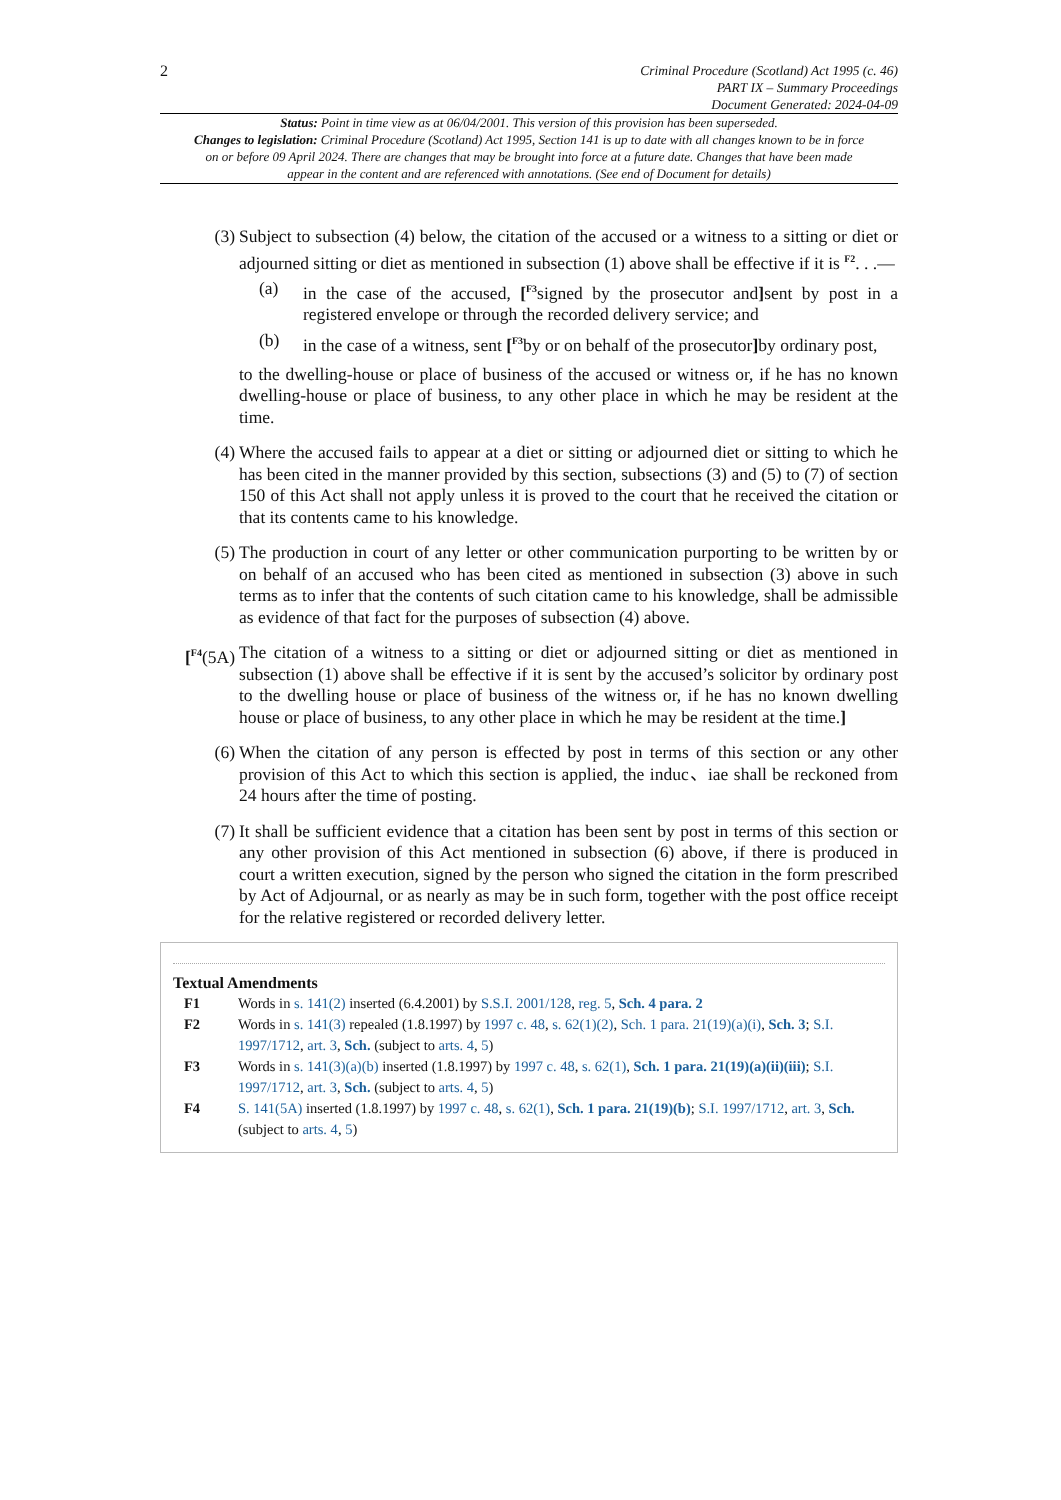2
Criminal Procedure (Scotland) Act 1995 (c. 46)
PART IX – Summary Proceedings
Document Generated: 2024-04-09
Status: Point in time view as at 06/04/2001. This version of this provision has been superseded.
Changes to legislation: Criminal Procedure (Scotland) Act 1995, Section 141 is up to date with all changes known to be in force on or before 09 April 2024. There are changes that may be brought into force at a future date. Changes that have been made appear in the content and are referenced with annotations. (See end of Document for details)
(3) Subject to subsection (4) below, the citation of the accused or a witness to a sitting or diet or adjourned sitting or diet as mentioned in subsection (1) above shall be effective if it is <sup>F2</sup>. . .—
(a) in the case of the accused, [<sup>F3</sup>signed by the prosecutor and] sent by post in a registered envelope or through the recorded delivery service; and
(b) in the case of a witness, sent [<sup>F3</sup>by or on behalf of the prosecutor] by ordinary post,
to the dwelling-house or place of business of the accused or witness or, if he has no known dwelling-house or place of business, to any other place in which he may be resident at the time.
(4) Where the accused fails to appear at a diet or sitting or adjourned diet or sitting to which he has been cited in the manner provided by this section, subsections (3) and (5) to (7) of section 150 of this Act shall not apply unless it is proved to the court that he received the citation or that its contents came to his knowledge.
(5) The production in court of any letter or other communication purporting to be written by or on behalf of an accused who has been cited as mentioned in subsection (3) above in such terms as to infer that the contents of such citation came to his knowledge, shall be admissible as evidence of that fact for the purposes of subsection (4) above.
[<sup>F4</sup>(5A) The citation of a witness to a sitting or diet or adjourned sitting or diet as mentioned in subsection (1) above shall be effective if it is sent by the accused’s solicitor by ordinary post to the dwelling house or place of business of the witness or, if he has no known dwelling house or place of business, to any other place in which he may be resident at the time.]
(6) When the citation of any person is effected by post in terms of this section or any other provision of this Act to which this section is applied, the induc、iae shall be reckoned from 24 hours after the time of posting.
(7) It shall be sufficient evidence that a citation has been sent by post in terms of this section or any other provision of this Act mentioned in subsection (6) above, if there is produced in court a written execution, signed by the person who signed the citation in the form prescribed by Act of Adjournal, or as nearly as may be in such form, together with the post office receipt for the relative registered or recorded delivery letter.
Textual Amendments
F1 Words in s. 141(2) inserted (6.4.2001) by S.S.I. 2001/128, reg. 5, Sch. 4 para. 2
F2 Words in s. 141(3) repealed (1.8.1997) by 1997 c. 48, s. 62(1)(2), Sch. 1 para. 21(19)(a)(i), Sch. 3; S.I. 1997/1712, art. 3, Sch. (subject to arts. 4, 5)
F3 Words in s. 141(3)(a)(b) inserted (1.8.1997) by 1997 c. 48, s. 62(1), Sch. 1 para. 21(19)(a)(ii)(iii); S.I. 1997/1712, art. 3, Sch. (subject to arts. 4, 5)
F4 S. 141(5A) inserted (1.8.1997) by 1997 c. 48, s. 62(1), Sch. 1 para. 21(19)(b); S.I. 1997/1712, art. 3, Sch. (subject to arts. 4, 5)